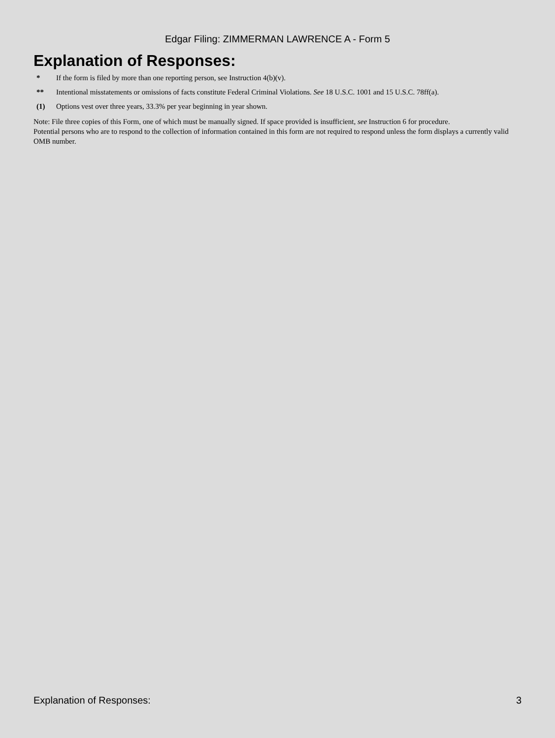Edgar Filing: ZIMMERMAN LAWRENCE A - Form 5
Explanation of Responses:
| * | If the form is filed by more than one reporting person, see Instruction 4(b)(v). |
| ** | Intentional misstatements or omissions of facts constitute Federal Criminal Violations. See 18 U.S.C. 1001 and 15 U.S.C. 78ff(a). |
| (1) | Options vest over three years, 33.3% per year beginning in year shown. |
Note: File three copies of this Form, one of which must be manually signed. If space provided is insufficient, see Instruction 6 for procedure.
Potential persons who are to respond to the collection of information contained in this form are not required to respond unless the form displays a currently valid OMB number.
Explanation of Responses: 3